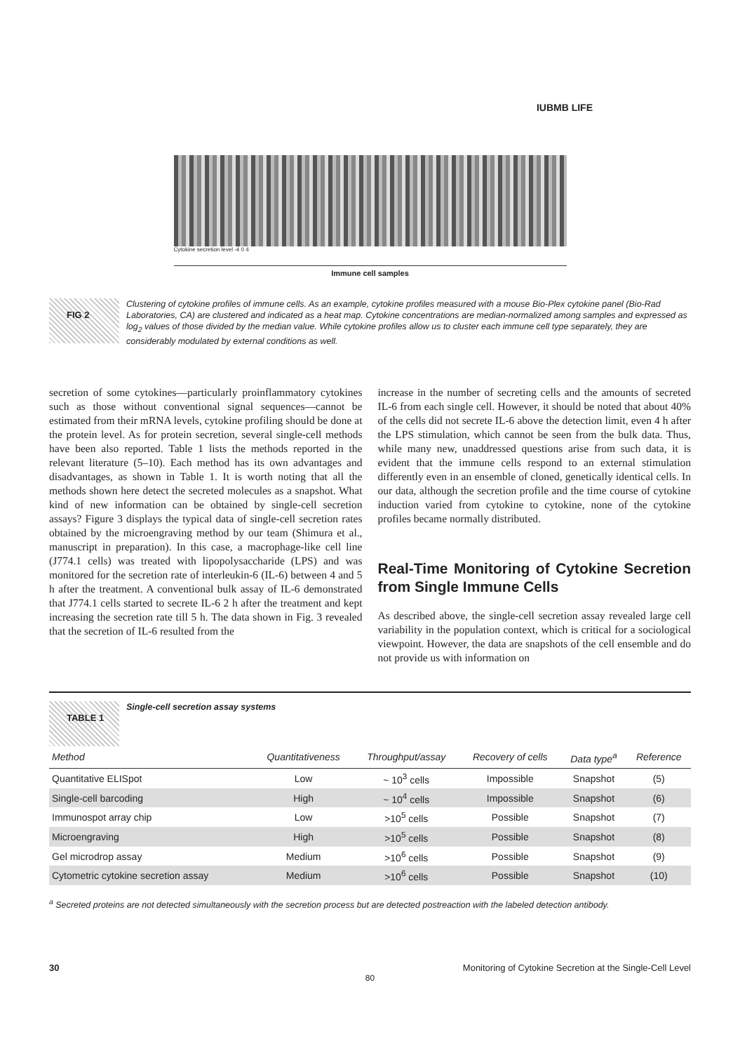IUBMB LIFE
Cytokine secretion level -4 0 4
Immune cell samples
FIG 2
Clustering of cytokine profiles of immune cells. As an example, cytokine profiles measured with a mouse Bio-Plex cytokine panel (Bio-Rad Laboratories, CA) are clustered and indicated as a heat map. Cytokine concentrations are median-normalized among samples and expressed as log<sub>2</sub> values of those divided by the median value. While cytokine profiles allow us to cluster each immune cell type separately, they are considerably modulated by external conditions as well.
secretion of some cytokines—particularly proinflammatory cytokines such as those without conventional signal sequences—cannot be estimated from their mRNA levels, cytokine profiling should be done at the protein level. As for protein secretion, several single-cell methods have been also reported. Table 1 lists the methods reported in the relevant literature (5–10). Each method has its own advantages and disadvantages, as shown in Table 1. It is worth noting that all the methods shown here detect the secreted molecules as a snapshot. What kind of new information can be obtained by single-cell secretion assays? Figure 3 displays the typical data of single-cell secretion rates obtained by the microengraving method by our team (Shimura et al., manuscript in preparation). In this case, a macrophage-like cell line (J774.1 cells) was treated with lipopolysaccharide (LPS) and was monitored for the secretion rate of interleukin-6 (IL-6) between 4 and 5 h after the treatment. A conventional bulk assay of IL-6 demonstrated that J774.1 cells started to secrete IL-6 2 h after the treatment and kept increasing the secretion rate till 5 h. The data shown in Fig. 3 revealed that the secretion of IL-6 resulted from the
increase in the number of secreting cells and the amounts of secreted IL-6 from each single cell. However, it should be noted that about 40% of the cells did not secrete IL-6 above the detection limit, even 4 h after the LPS stimulation, which cannot be seen from the bulk data. Thus, while many new, unaddressed questions arise from such data, it is evident that the immune cells respond to an external stimulation differently even in an ensemble of cloned, genetically identical cells. In our data, although the secretion profile and the time course of cytokine induction varied from cytokine to cytokine, none of the cytokine profiles became normally distributed.
Real-Time Monitoring of Cytokine Secretion from Single Immune Cells
As described above, the single-cell secretion assay revealed large cell variability in the population context, which is critical for a sociological viewpoint. However, the data are snapshots of the cell ensemble and do not provide us with information on
TABLE 1
Single-cell secretion assay systems
| Method | Quantitativeness | Throughput/assay | Recovery of cells | Data type<sup>a</sup> | Reference |
| --- | --- | --- | --- | --- | --- |
| Quantitative ELISpot | Low | ~ 10<sup>3</sup> cells | Impossible | Snapshot | (5) |
| Single-cell barcoding | High | ~ 10<sup>4</sup> cells | Impossible | Snapshot | (6) |
| Immunospot array chip | Low | >10<sup>5</sup> cells | Possible | Snapshot | (7) |
| Microengraving | High | >10<sup>5</sup> cells | Possible | Snapshot | (8) |
| Gel microdrop assay | Medium | >10<sup>6</sup> cells | Possible | Snapshot | (9) |
| Cytometric cytokine secretion assay | Medium | >10<sup>6</sup> cells | Possible | Snapshot | (10) |
<sup>a</sup> Secreted proteins are not detected simultaneously with the secretion process but are detected postreaction with the labeled detection antibody.
30 Monitoring of Cytokine Secretion at the Single-Cell Level
80